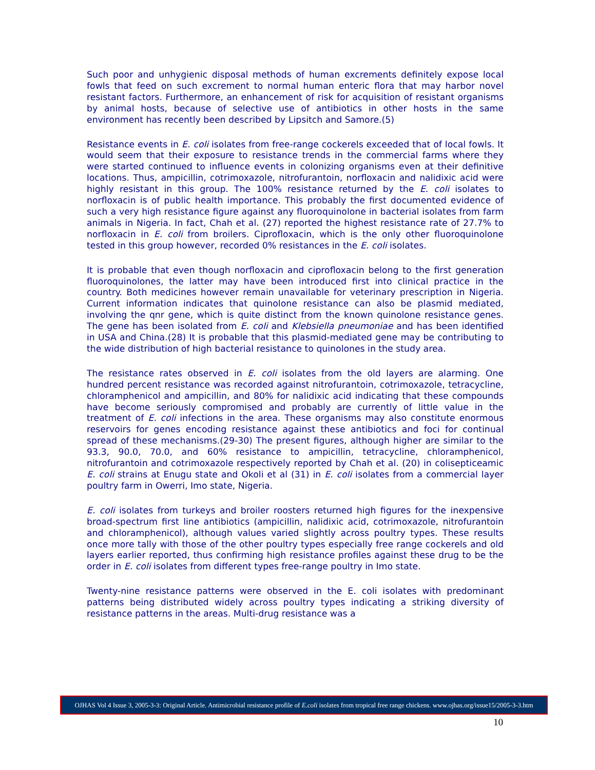Such poor and unhygienic disposal methods of human excrements definitely expose local fowls that feed on such excrement to normal human enteric flora that may harbor novel resistant factors. Furthermore, an enhancement of risk for acquisition of resistant organisms by animal hosts, because of selective use of antibiotics in other hosts in the same environment has recently been described by Lipsitch and Samore.(5)
Resistance events in E. coli isolates from free-range cockerels exceeded that of local fowls. It would seem that their exposure to resistance trends in the commercial farms where they were started continued to influence events in colonizing organisms even at their definitive locations. Thus, ampicillin, cotrimoxazole, nitrofurantoin, norfloxacin and nalidixic acid were highly resistant in this group. The 100% resistance returned by the E. coli isolates to norfloxacin is of public health importance. This probably the first documented evidence of such a very high resistance figure against any fluoroquinolone in bacterial isolates from farm animals in Nigeria. In fact, Chah et al. (27) reported the highest resistance rate of 27.7% to norfloxacin in E. coli from broilers. Ciprofloxacin, which is the only other fluoroquinolone tested in this group however, recorded 0% resistances in the E. coli isolates.
It is probable that even though norfloxacin and ciprofloxacin belong to the first generation fluoroquinolones, the latter may have been introduced first into clinical practice in the country. Both medicines however remain unavailable for veterinary prescription in Nigeria. Current information indicates that quinolone resistance can also be plasmid mediated, involving the qnr gene, which is quite distinct from the known quinolone resistance genes. The gene has been isolated from E. coli and Klebsiella pneumoniae and has been identified in USA and China.(28) It is probable that this plasmid-mediated gene may be contributing to the wide distribution of high bacterial resistance to quinolones in the study area.
The resistance rates observed in E. coli isolates from the old layers are alarming. One hundred percent resistance was recorded against nitrofurantoin, cotrimoxazole, tetracycline, chloramphenicol and ampicillin, and 80% for nalidixic acid indicating that these compounds have become seriously compromised and probably are currently of little value in the treatment of E. coli infections in the area. These organisms may also constitute enormous reservoirs for genes encoding resistance against these antibiotics and foci for continual spread of these mechanisms.(29-30) The present figures, although higher are similar to the 93.3, 90.0, 70.0, and 60% resistance to ampicillin, tetracycline, chloramphenicol, nitrofurantoin and cotrimoxazole respectively reported by Chah et al. (20) in colisepticeamic E. coli strains at Enugu state and Okoli et al (31) in E. coli isolates from a commercial layer poultry farm in Owerri, Imo state, Nigeria.
E. coli isolates from turkeys and broiler roosters returned high figures for the inexpensive broad-spectrum first line antibiotics (ampicillin, nalidixic acid, cotrimoxazole, nitrofurantoin and chloramphenicol), although values varied slightly across poultry types. These results once more tally with those of the other poultry types especially free range cockerels and old layers earlier reported, thus confirming high resistance profiles against these drug to be the order in E. coli isolates from different types free-range poultry in Imo state.
Twenty-nine resistance patterns were observed in the E. coli isolates with predominant patterns being distributed widely across poultry types indicating a striking diversity of resistance patterns in the areas. Multi-drug resistance was a
OJHAS Vol 4 Issue 3, 2005-3-3: Original Article. Antimicrobial resistance profile of E.coli isolates from tropical free range chickens. www.ojhas.org/issue15/2005-3-3.htm
10